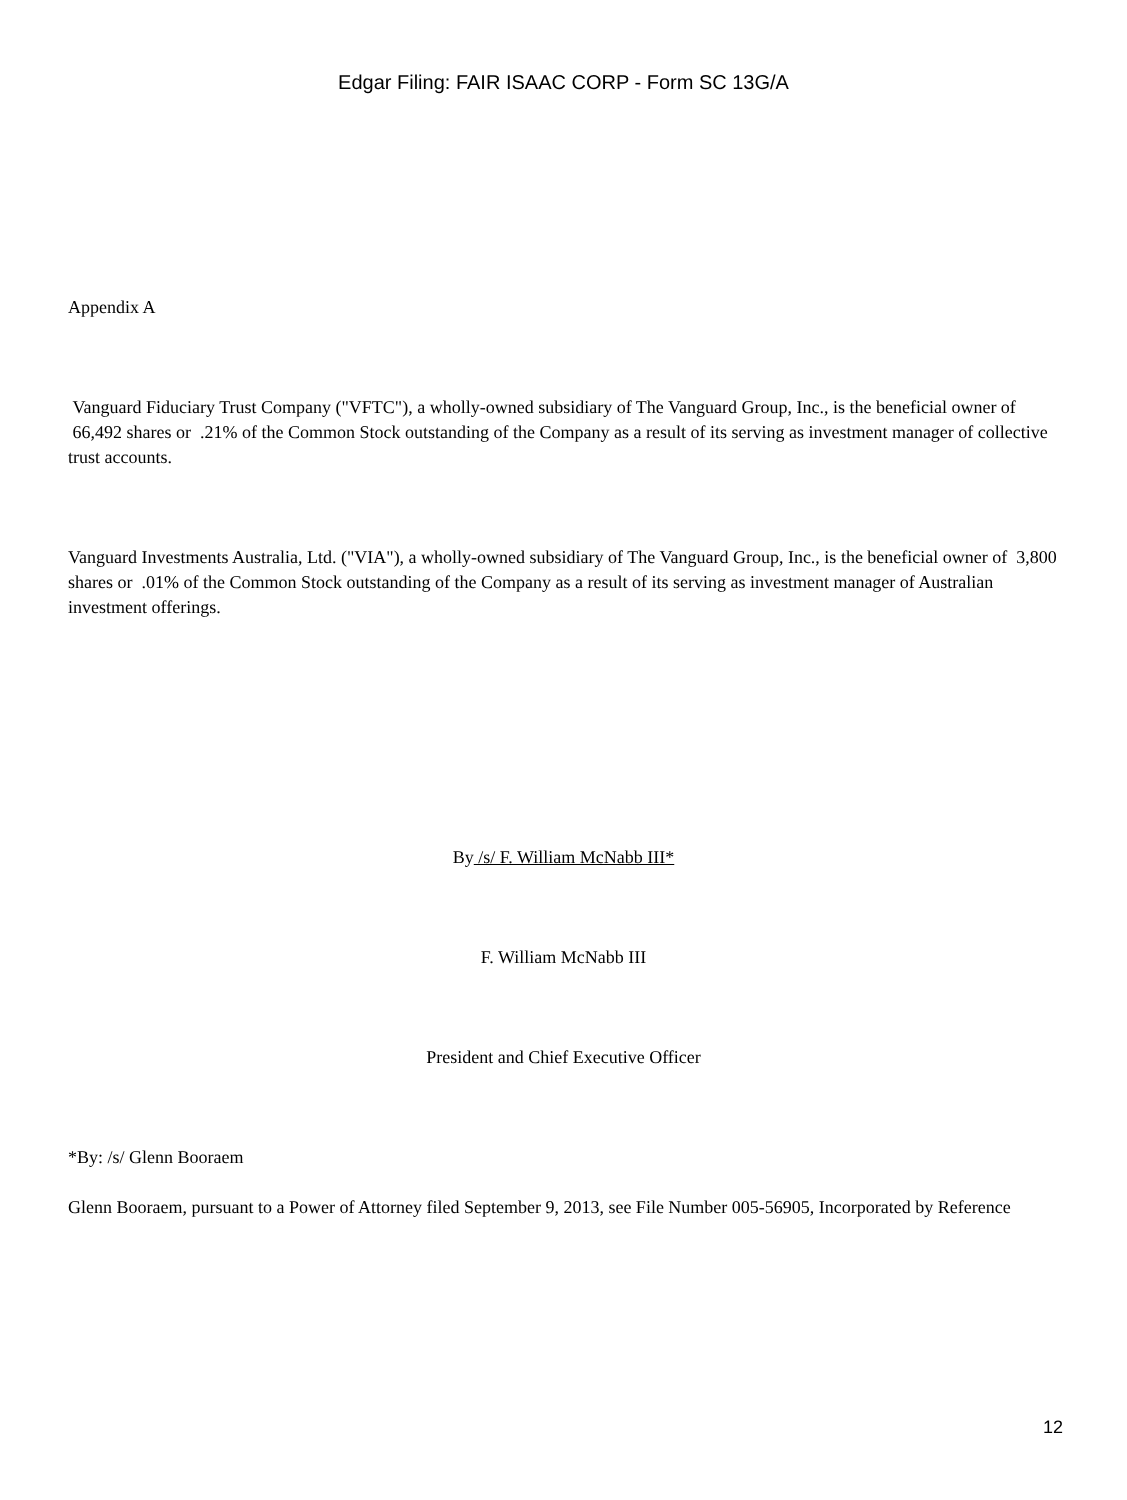Edgar Filing: FAIR ISAAC CORP - Form SC 13G/A
Appendix A
Vanguard Fiduciary Trust Company ("VFTC"), a wholly-owned subsidiary of The Vanguard Group, Inc., is the beneficial owner of 66,492 shares or .21% of the Common Stock outstanding of the Company as a result of its serving as investment manager of collective trust accounts.
Vanguard Investments Australia, Ltd. ("VIA"), a wholly-owned subsidiary of The Vanguard Group, Inc., is the beneficial owner of 3,800 shares or .01% of the Common Stock outstanding of the Company as a result of its serving as investment manager of Australian investment offerings.
By /s/ F. William McNabb III*
F. William McNabb III
President and Chief Executive Officer
*By: /s/ Glenn Booraem
Glenn Booraem, pursuant to a Power of Attorney filed September 9, 2013, see File Number 005-56905, Incorporated by Reference
12